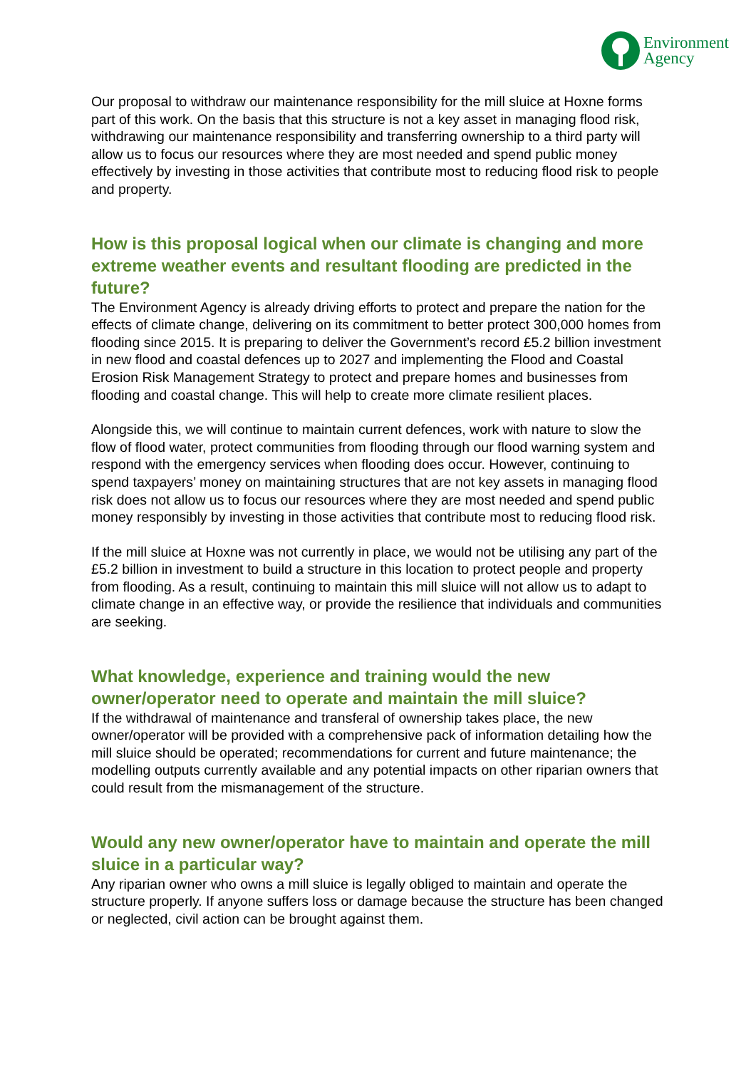Environment
Agency
Our proposal to withdraw our maintenance responsibility for the mill sluice at Hoxne forms part of this work. On the basis that this structure is not a key asset in managing flood risk, withdrawing our maintenance responsibility and transferring ownership to a third party will allow us to focus our resources where they are most needed and spend public money effectively by investing in those activities that contribute most to reducing flood risk to people and property.
How is this proposal logical when our climate is changing and more extreme weather events and resultant flooding are predicted in the future?
The Environment Agency is already driving efforts to protect and prepare the nation for the effects of climate change, delivering on its commitment to better protect 300,000 homes from flooding since 2015. It is preparing to deliver the Government’s record £5.2 billion investment in new flood and coastal defences up to 2027 and implementing the Flood and Coastal Erosion Risk Management Strategy to protect and prepare homes and businesses from flooding and coastal change. This will help to create more climate resilient places.
Alongside this, we will continue to maintain current defences, work with nature to slow the flow of flood water, protect communities from flooding through our flood warning system and respond with the emergency services when flooding does occur. However, continuing to spend taxpayers’ money on maintaining structures that are not key assets in managing flood risk does not allow us to focus our resources where they are most needed and spend public money responsibly by investing in those activities that contribute most to reducing flood risk.
If the mill sluice at Hoxne was not currently in place, we would not be utilising any part of the £5.2 billion in investment to build a structure in this location to protect people and property from flooding. As a result, continuing to maintain this mill sluice will not allow us to adapt to climate change in an effective way, or provide the resilience that individuals and communities are seeking.
What knowledge, experience and training would the new owner/operator need to operate and maintain the mill sluice?
If the withdrawal of maintenance and transferal of ownership takes place, the new owner/operator will be provided with a comprehensive pack of information detailing how the mill sluice should be operated; recommendations for current and future maintenance; the modelling outputs currently available and any potential impacts on other riparian owners that could result from the mismanagement of the structure.
Would any new owner/operator have to maintain and operate the mill sluice in a particular way?
Any riparian owner who owns a mill sluice is legally obliged to maintain and operate the structure properly. If anyone suffers loss or damage because the structure has been changed or neglected, civil action can be brought against them.